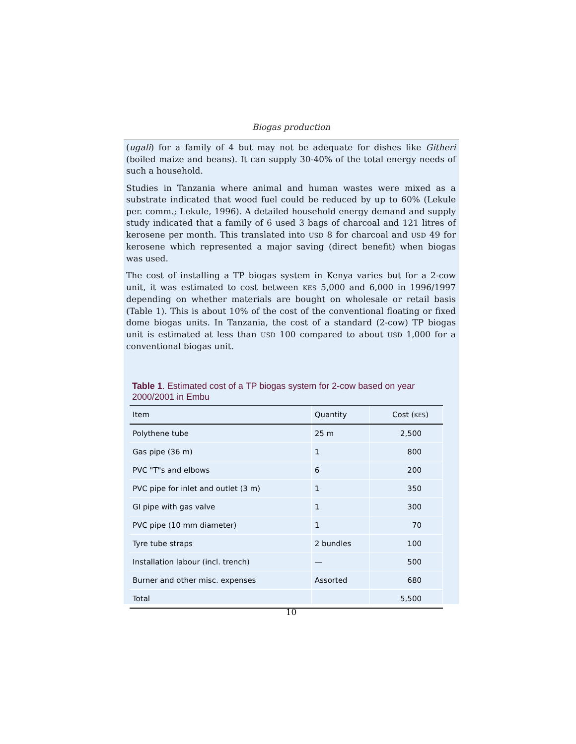Biogas production
(ugali) for a family of 4 but may not be adequate for dishes like Githeri (boiled maize and beans). It can supply 30-40% of the total energy needs of such a household.
Studies in Tanzania where animal and human wastes were mixed as a substrate indicated that wood fuel could be reduced by up to 60% (Lekule per. comm.; Lekule, 1996). A detailed household energy demand and supply study indicated that a family of 6 used 3 bags of charcoal and 121 litres of kerosene per month. This translated into USD 8 for charcoal and USD 49 for kerosene which represented a major saving (direct benefit) when biogas was used.
The cost of installing a TP biogas system in Kenya varies but for a 2-cow unit, it was estimated to cost between KES 5,000 and 6,000 in 1996/1997 depending on whether materials are bought on wholesale or retail basis (Table 1). This is about 10% of the cost of the conventional floating or fixed dome biogas units. In Tanzania, the cost of a standard (2-cow) TP biogas unit is estimated at less than USD 100 compared to about USD 1,000 for a conventional biogas unit.
Table 1. Estimated cost of a TP biogas system for 2-cow based on year 2000/2001 in Embu
| Item | Quantity | Cost ( KES ) |
| --- | --- | --- |
| Polythene tube | 25 m | 2,500 |
| Gas pipe (36 m) | 1 | 800 |
| PVC "T"s and elbows | 6 | 200 |
| PVC pipe for inlet and outlet (3 m) | 1 | 350 |
| GI pipe with gas valve | 1 | 300 |
| PVC pipe (10 mm diameter) | 1 | 70 |
| Tyre tube straps | 2 bundles | 100 |
| Installation labour (incl. trench) | — | 500 |
| Burner and other misc. expenses | Assorted | 680 |
| Total | | 5,500 |
10